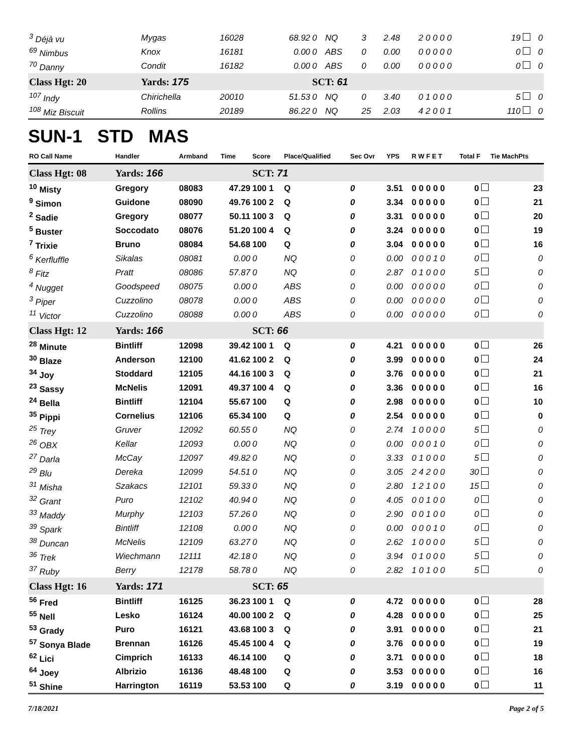| <sup>3</sup> Déjà vu | Mygas | 16028 | 68.92 | 0 | NQ | 3 | 2.48 | 2 0 0 0 0 | 19 | 0 |
| <sup>69</sup> Nimbus | Knox | 16181 | 0.00 | 0 | ABS | 0 | 0.00 | 0 0 0 0 0 | 0 | 0 |
| <sup>70</sup> Danny | Condit | 16182 | 0.00 | 0 | ABS | 0 | 0.00 | 0 0 0 0 0 | 0 | 0 |
| Class Hgt: 20 | Yards: 175 | | | SCT: 61 | | | | | | |
| <sup>107</sup> Indy | Chirichella | 20010 | 51.53 | 0 | NQ | 0 | 3.40 | 0 1 0 0 0 | 5 | 0 |
| <sup>108</sup> Miz Biscuit | Rollins | 20189 | 86.22 | 0 | NQ | 25 | 2.03 | 4 2 0 0 1 | 110 | 0 |
SUN-1 STD MAS
| RO Call Name | Handler | Armband | Time | Score | Place/Qualified | Sec Ovr | YPS | R W F E T | Total F | Tie MachPts |
| --- | --- | --- | --- | --- | --- | --- | --- | --- | --- | --- |
| Class Hgt: 08 | Yards: 166 | | | SCT: 71 | | | | | | |
| <sup>10</sup> Misty | Gregory | 08083 | 47.29 | 100 1 | Q | 0 | 3.51 | 0 0 0 0 0 | 0 | 23 |
| <sup>9</sup> Simon | Guidone | 08090 | 49.76 | 100 2 | Q | 0 | 3.34 | 0 0 0 0 0 | 0 | 21 |
| <sup>2</sup> Sadie | Gregory | 08077 | 50.11 | 100 3 | Q | 0 | 3.31 | 0 0 0 0 0 | 0 | 20 |
| <sup>5</sup> Buster | Soccodato | 08076 | 51.20 | 100 4 | Q | 0 | 3.24 | 0 0 0 0 0 | 0 | 19 |
| <sup>7</sup> Trixie | Bruno | 08084 | 54.68 | 100 | Q | 0 | 3.04 | 0 0 0 0 0 | 0 | 16 |
| <sup>6</sup> Kerfluffle | Sikalas | 08081 | 0.00 | 0 | NQ | 0 | 0.00 | 0 0 0 1 0 | 0 | 0 |
| <sup>8</sup> Fitz | Pratt | 08086 | 57.87 | 0 | NQ | 0 | 2.87 | 0 1 0 0 0 | 5 | 0 |
| <sup>4</sup> Nugget | Goodspeed | 08075 | 0.00 | 0 | ABS | 0 | 0.00 | 0 0 0 0 0 | 0 | 0 |
| <sup>3</sup> Piper | Cuzzolino | 08078 | 0.00 | 0 | ABS | 0 | 0.00 | 0 0 0 0 0 | 0 | 0 |
| <sup>11</sup> Victor | Cuzzolino | 08088 | 0.00 | 0 | ABS | 0 | 0.00 | 0 0 0 0 0 | 0 | 0 |
| Class Hgt: 12 | Yards: 166 | | | SCT: 66 | | | | | | |
| <sup>28</sup> Minute | Bintliff | 12098 | 39.42 | 100 1 | Q | 0 | 4.21 | 0 0 0 0 0 | 0 | 26 |
| <sup>30</sup> Blaze | Anderson | 12100 | 41.62 | 100 2 | Q | 0 | 3.99 | 0 0 0 0 0 | 0 | 24 |
| <sup>34</sup> Joy | Stoddard | 12105 | 44.16 | 100 3 | Q | 0 | 3.76 | 0 0 0 0 0 | 0 | 21 |
| <sup>23</sup> Sassy | McNelis | 12091 | 49.37 | 100 4 | Q | 0 | 3.36 | 0 0 0 0 0 | 0 | 16 |
| <sup>24</sup> Bella | Bintliff | 12104 | 55.67 | 100 | Q | 0 | 2.98 | 0 0 0 0 0 | 0 | 10 |
| <sup>35</sup> Pippi | Cornelius | 12106 | 65.34 | 100 | Q | 0 | 2.54 | 0 0 0 0 0 | 0 | 0 |
| <sup>25</sup> Trey | Gruver | 12092 | 60.55 | 0 | NQ | 0 | 2.74 | 1 0 0 0 0 | 5 | 0 |
| <sup>26</sup> OBX | Kellar | 12093 | 0.00 | 0 | NQ | 0 | 0.00 | 0 0 0 1 0 | 0 | 0 |
| <sup>27</sup> Darla | McCay | 12097 | 49.82 | 0 | NQ | 0 | 3.33 | 0 1 0 0 0 | 5 | 0 |
| <sup>29</sup> Blu | Dereka | 12099 | 54.51 | 0 | NQ | 0 | 3.05 | 2 4 2 0 0 | 30 | 0 |
| <sup>31</sup> Misha | Szakacs | 12101 | 59.33 | 0 | NQ | 0 | 2.80 | 1 2 1 0 0 | 15 | 0 |
| <sup>32</sup> Grant | Puro | 12102 | 40.94 | 0 | NQ | 0 | 4.05 | 0 0 1 0 0 | 0 | 0 |
| <sup>33</sup> Maddy | Murphy | 12103 | 57.26 | 0 | NQ | 0 | 2.90 | 0 0 1 0 0 | 0 | 0 |
| <sup>39</sup> Spark | Bintliff | 12108 | 0.00 | 0 | NQ | 0 | 0.00 | 0 0 0 1 0 | 0 | 0 |
| <sup>38</sup> Duncan | McNelis | 12109 | 63.27 | 0 | NQ | 0 | 2.62 | 1 0 0 0 0 | 5 | 0 |
| <sup>36</sup> Trek | Wiechmann | 12111 | 42.18 | 0 | NQ | 0 | 3.94 | 0 1 0 0 0 | 5 | 0 |
| <sup>37</sup> Ruby | Berry | 12178 | 58.78 | 0 | NQ | 0 | 2.82 | 1 0 1 0 0 | 5 | 0 |
| Class Hgt: 16 | Yards: 171 | | | SCT: 65 | | | | | | |
| <sup>56</sup> Fred | Bintliff | 16125 | 36.23 | 100 1 | Q | 0 | 4.72 | 0 0 0 0 0 | 0 | 28 |
| <sup>55</sup> Nell | Lesko | 16124 | 40.00 | 100 2 | Q | 0 | 4.28 | 0 0 0 0 0 | 0 | 25 |
| <sup>53</sup> Grady | Puro | 16121 | 43.68 | 100 3 | Q | 0 | 3.91 | 0 0 0 0 0 | 0 | 21 |
| <sup>57</sup> Sonya Blade | Brennan | 16126 | 45.45 | 100 4 | Q | 0 | 3.76 | 0 0 0 0 0 | 0 | 19 |
| <sup>62</sup> Lici | Cimprich | 16133 | 46.14 | 100 | Q | 0 | 3.71 | 0 0 0 0 0 | 0 | 18 |
| <sup>64</sup> Joey | Albrizio | 16136 | 48.48 | 100 | Q | 0 | 3.53 | 0 0 0 0 0 | 0 | 16 |
| <sup>51</sup> Shine | Harrington | 16119 | 53.53 | 100 | Q | 0 | 3.19 | 0 0 0 0 0 | 0 | 11 |
7/18/2021 Page 2 of 5